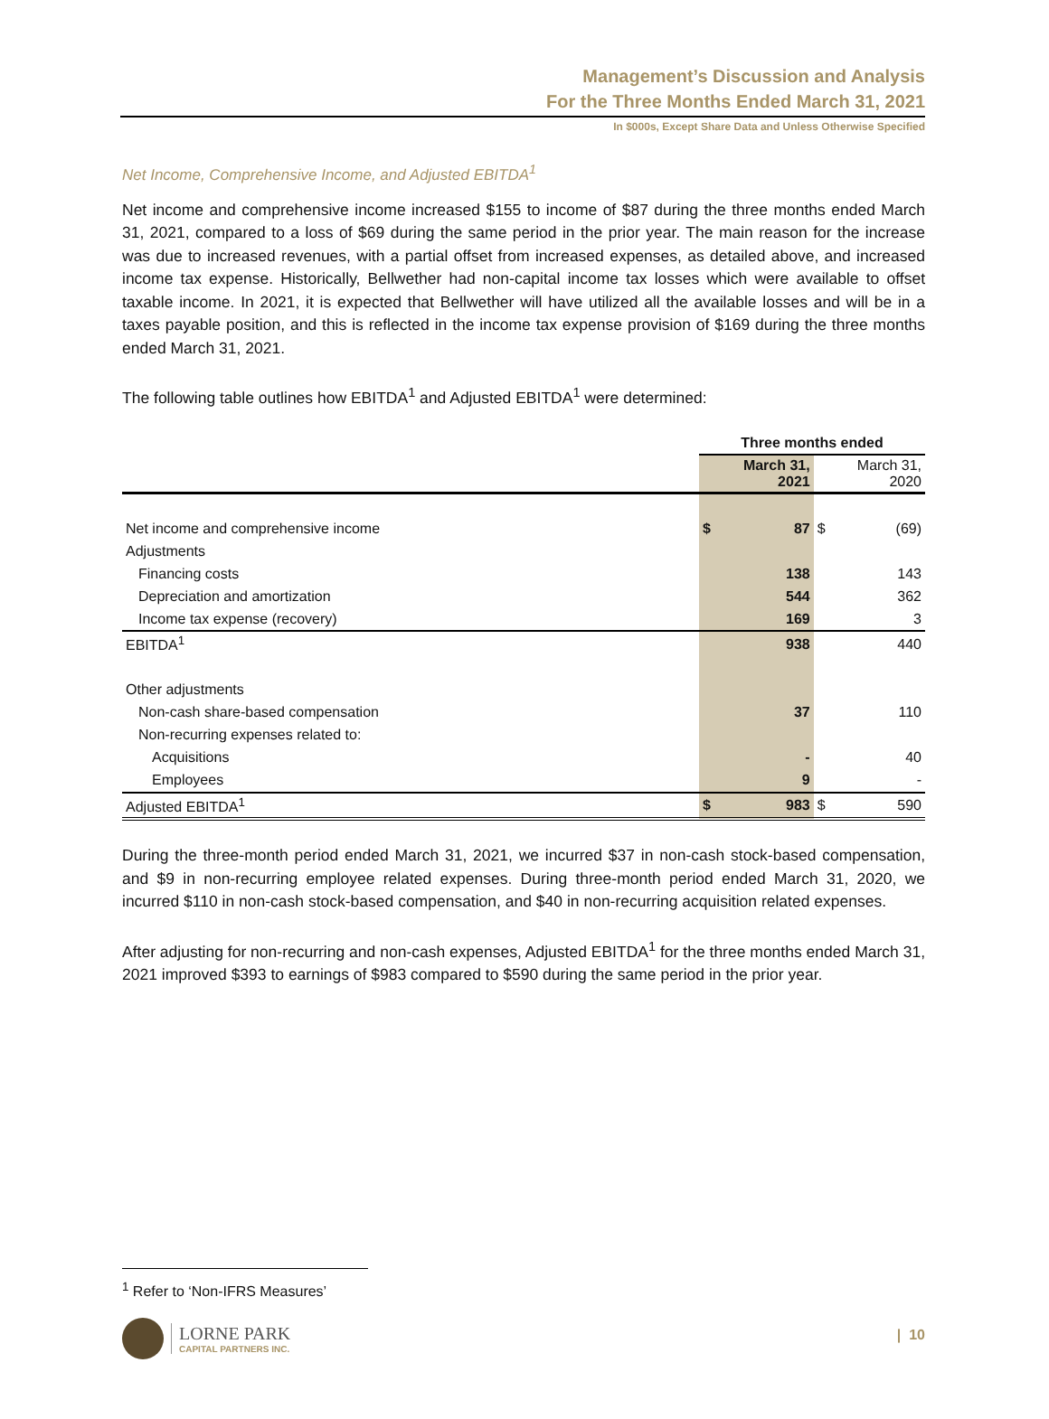Management’s Discussion and Analysis
For the Three Months Ended March 31, 2021
In $000s, Except Share Data and Unless Otherwise Specified
Net Income, Comprehensive Income, and Adjusted EBITDA<sup>1</sup>
Net income and comprehensive income increased $155 to income of $87 during the three months ended March 31, 2021, compared to a loss of $69 during the same period in the prior year. The main reason for the increase was due to increased revenues, with a partial offset from increased expenses, as detailed above, and increased income tax expense. Historically, Bellwether had non-capital income tax losses which were available to offset taxable income. In 2021, it is expected that Bellwether will have utilized all the available losses and will be in a taxes payable position, and this is reflected in the income tax expense provision of $169 during the three months ended March 31, 2021.
The following table outlines how EBITDA<sup>1</sup> and Adjusted EBITDA<sup>1</sup> were determined:
| | Three months ended | | | |
| --- | --- | --- | --- | --- |
| | | March 31, 2021 | | March 31, 2020 |
| Net income and comprehensive income | $ | 87 | $ | (69) |
| Adjustments | | | | |
| Financing costs | | 138 | | 143 |
| Depreciation and amortization | | 544 | | 362 |
| Income tax expense (recovery) | | 169 | | 3 |
| EBITDA<sup>1</sup> | | 938 | | 440 |
| Other adjustments | | | | |
| Non-cash share-based compensation | | 37 | | 110 |
| Non-recurring expenses related to: | | | | |
| Acquisitions | | - | | 40 |
| Employees | | 9 | | - |
| Adjusted EBITDA<sup>1</sup> | $ | 983 | $ | 590 |
During the three-month period ended March 31, 2021, we incurred $37 in non-cash stock-based compensation, and $9 in non-recurring employee related expenses. During three-month period ended March 31, 2020, we incurred $110 in non-cash stock-based compensation, and $40 in non-recurring acquisition related expenses.
After adjusting for non-recurring and non-cash expenses, Adjusted EBITDA<sup>1</sup> for the three months ended March 31, 2021 improved $393 to earnings of $983 compared to $590 during the same period in the prior year.
<sup>1</sup> Refer to ‘Non-IFRS Measures’
LORNE PARK
CAPITAL PARTNERS INC.
| 10